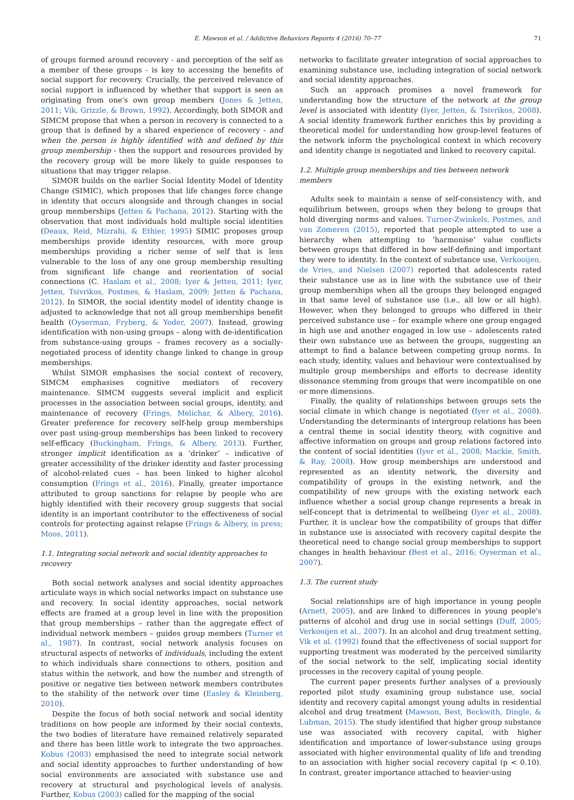E. Mawson et al. / Addictive Behaviors Reports 4 (2016) 70–77 71
of groups formed around recovery - and perception of the self as a member of these groups - is key to accessing the benefits of social support for recovery. Crucially, the perceived relevance of social support is influenced by whether that support is seen as originating from one's own group members (Jones & Jetten, 2011; Vik, Grizzle, & Brown, 1992). Accordingly, both SIMOR and SIMCM propose that when a person in recovery is connected to a group that is defined by a shared experience of recovery - and when the person is highly identified with and defined by this group membership - then the support and resources provided by the recovery group will be more likely to guide responses to situations that may trigger relapse.
SIMOR builds on the earlier Social Identity Model of Identity Change (SIMIC), which proposes that life changes force change in identity that occurs alongside and through changes in social group memberships (Jetten & Pachana, 2012). Starting with the observation that most individuals hold multiple social identities (Deaux, Reid, Mizrahi, & Ethier, 1995) SIMIC proposes group memberships provide identity resources, with more group memberships providing a richer sense of self that is less vulnerable to the loss of any one group membership resulting from significant life change and reorientation of social connections (C. Haslam et al., 2008; Iyer & Jetten, 2011; Iyer, Jetten, Tsivrikos, Postmes, & Haslam, 2009; Jetten & Pachana, 2012). In SIMOR, the social identity model of identity change is adjusted to acknowledge that not all group memberships benefit health (Oyserman, Fryberg, & Yoder, 2007). Instead, growing identification with non-using groups – along with de-identification from substance-using groups – frames recovery as a socially-negotiated process of identity change linked to change in group memberships.
Whilst SIMOR emphasises the social context of recovery, SIMCM emphasises cognitive mediators of recovery maintenance. SIMCM suggests several implicit and explicit processes in the association between social groups, identity, and maintenance of recovery (Frings, Melichar, & Albery, 2016). Greater preference for recovery self-help group memberships over past using-group memberships has been linked to recovery self-efficacy (Buckingham, Frings, & Albery, 2013). Further, stronger implicit identification as a ‘drinker’ – indicative of greater accessibility of the drinker identity and faster processing of alcohol-related cues – has been linked to higher alcohol consumption (Frings et al., 2016). Finally, greater importance attributed to group sanctions for relapse by people who are highly identified with their recovery group suggests that social identity is an important contributor to the effectiveness of social controls for protecting against relapse (Frings & Albery, in press; Moos, 2011).
1.1. Integrating social network and social identity approaches to recovery
Both social network analyses and social identity approaches articulate ways in which social networks impact on substance use and recovery. In social identity approaches, social network effects are framed at a group level in line with the proposition that group memberships – rather than the aggregate effect of individual network members – guides group members (Turner et al., 1987). In contrast, social network analysis focuses on structural aspects of networks of individuals, including the extent to which individuals share connections to others, position and status within the network, and how the number and strength of positive or negative ties between network members contributes to the stability of the network over time (Easley & Kleinberg, 2010).
Despite the focus of both social network and social identity traditions on how people are informed by their social contexts, the two bodies of literature have remained relatively separated and there has been little work to integrate the two approaches. Kobus (2003) emphasised the need to integrate social network and social identity approaches to further understanding of how social environments are associated with substance use and recovery at structural and psychological levels of analysis. Further, Kobus (2003) called for the mapping of the social
networks to facilitate greater integration of social approaches to examining substance use, including integration of social network and social identity approaches.
Such an approach promises a novel framework for understanding how the structure of the network at the group level is associated with identity (Iyer, Jetten, & Tsivrikos, 2008). A social identity framework further enriches this by providing a theoretical model for understanding how group-level features of the network inform the psychological context in which recovery and identity change is negotiated and linked to recovery capital.
1.2. Multiple group memberships and ties between network members
Adults seek to maintain a sense of self-consistency with, and equilibrium between, groups when they belong to groups that hold diverging norms and values. Turner-Zwinkels, Postmes, and van Zomeren (2015), reported that people attempted to use a hierarchy when attempting to ‘harmonise’ value conflicts between groups that differed in how self-defining and important they were to identity. In the context of substance use, Verkooijen, de Vries, and Nielsen (2007) reported that adolescents rated their substance use as in line with the substance use of their group memberships when all the groups they belonged engaged in that same level of substance use (i.e., all low or all high). However, when they belonged to groups who differed in their perceived substance use – for example where one group engaged in high use and another engaged in low use – adolescents rated their own substance use as between the groups, suggesting an attempt to find a balance between competing group norms. In each study, identity, values and behaviour were contextualised by multiple group memberships and efforts to decrease identity dissonance stemming from groups that were incompatible on one or more dimensions.
Finally, the quality of relationships between groups sets the social climate in which change is negotiated (Iyer et al., 2008). Understanding the determinants of intergroup relations has been a central theme in social identity theory, with cognitive and affective information on groups and group relations factored into the content of social identities (Iyer et al., 2008; Mackie, Smith, & Ray, 2008). How group memberships are understood and represented as an identity network, the diversity and compatibility of groups in the existing network, and the compatibility of new groups with the existing network each influence whether a social group change represents a break in self-concept that is detrimental to wellbeing (Iyer et al., 2008). Further, it is unclear how the compatibility of groups that differ in substance use is associated with recovery capital despite the theoretical need to change social group memberships to support changes in health behaviour (Best et al., 2016; Oyserman et al., 2007).
1.3. The current study
Social relationships are of high importance in young people (Arnett, 2005), and are linked to differences in young people's patterns of alcohol and drug use in social settings (Duff, 2005; Verkooijen et al., 2007). In an alcohol and drug treatment setting, Vik et al. (1992) found that the effectiveness of social support for supporting treatment was moderated by the perceived similarity of the social network to the self, implicating social identity processes in the recovery capital of young people.
The current paper presents further analyses of a previously reported pilot study examining group substance use, social identity and recovery capital amongst young adults in residential alcohol and drug treatment (Mawson, Best, Beckwith, Dingle, & Lubman, 2015). The study identified that higher group substance use was associated with recovery capital, with higher identification and importance of lower-substance using groups associated with higher environmental quality of life and trending to an association with higher social recovery capital (p < 0.10). In contrast, greater importance attached to heavier-using